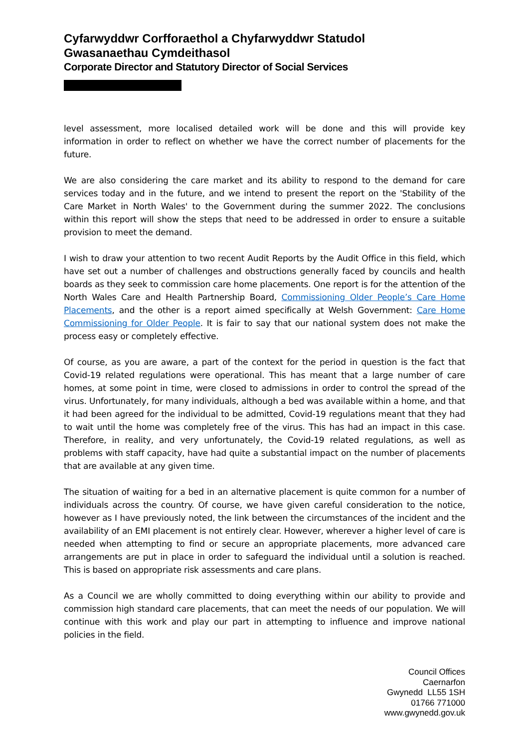Cyfarwyddwr Corfforaethol a Chyfarwyddwr Statudol
Gwasanaethau Cymdeithasol
Corporate Director and Statutory Director of Social Services
level assessment, more localised detailed work will be done and this will provide key information in order to reflect on whether we have the correct number of placements for the future.
We are also considering the care market and its ability to respond to the demand for care services today and in the future, and we intend to present the report on the 'Stability of the Care Market in North Wales' to the Government during the summer 2022. The conclusions within this report will show the steps that need to be addressed in order to ensure a suitable provision to meet the demand.
I wish to draw your attention to two recent Audit Reports by the Audit Office in this field, which have set out a number of challenges and obstructions generally faced by councils and health boards as they seek to commission care home placements. One report is for the attention of the North Wales Care and Health Partnership Board, Commissioning Older People’s Care Home Placements, and the other is a report aimed specifically at Welsh Government: Care Home Commissioning for Older People. It is fair to say that our national system does not make the process easy or completely effective.
Of course, as you are aware, a part of the context for the period in question is the fact that Covid-19 related regulations were operational. This has meant that a large number of care homes, at some point in time, were closed to admissions in order to control the spread of the virus. Unfortunately, for many individuals, although a bed was available within a home, and that it had been agreed for the individual to be admitted, Covid-19 regulations meant that they had to wait until the home was completely free of the virus. This has had an impact in this case. Therefore, in reality, and very unfortunately, the Covid-19 related regulations, as well as problems with staff capacity, have had quite a substantial impact on the number of placements that are available at any given time.
The situation of waiting for a bed in an alternative placement is quite common for a number of individuals across the country. Of course, we have given careful consideration to the notice, however as I have previously noted, the link between the circumstances of the incident and the availability of an EMI placement is not entirely clear. However, wherever a higher level of care is needed when attempting to find or secure an appropriate placements, more advanced care arrangements are put in place in order to safeguard the individual until a solution is reached. This is based on appropriate risk assessments and care plans.
As a Council we are wholly committed to doing everything within our ability to provide and commission high standard care placements, that can meet the needs of our population. We will continue with this work and play our part in attempting to influence and improve national policies in the field.
Council Offices
Caernarfon
Gwynedd LL55 1SH
01766 771000
www.gwynedd.gov.uk